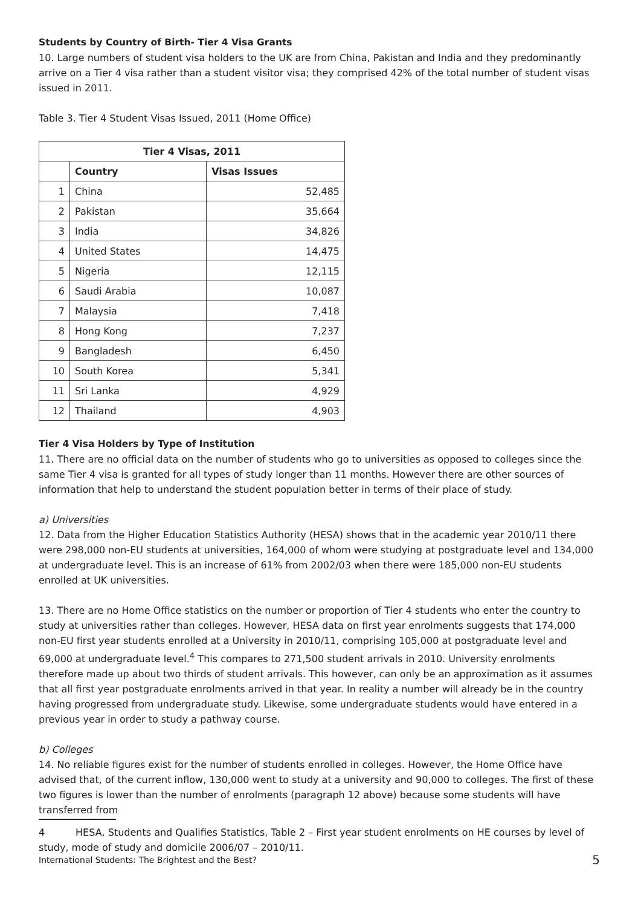Students by Country of Birth- Tier 4 Visa Grants
10. Large numbers of student visa holders to the UK are from China, Pakistan and India and they predominantly arrive on a Tier 4 visa rather than a student visitor visa; they comprised 42% of the total number of student visas issued in 2011.
Table 3. Tier 4 Student Visas Issued, 2011 (Home Office)
| Tier 4 Visas, 2011 | | |
| --- | --- | --- |
| | Country | Visas Issues |
| 1 | China | 52,485 |
| 2 | Pakistan | 35,664 |
| 3 | India | 34,826 |
| 4 | United States | 14,475 |
| 5 | Nigeria | 12,115 |
| 6 | Saudi Arabia | 10,087 |
| 7 | Malaysia | 7,418 |
| 8 | Hong Kong | 7,237 |
| 9 | Bangladesh | 6,450 |
| 10 | South Korea | 5,341 |
| 11 | Sri Lanka | 4,929 |
| 12 | Thailand | 4,903 |
Tier 4 Visa Holders by Type of Institution
11. There are no official data on the number of students who go to universities as opposed to colleges since the same Tier 4 visa is granted for all types of study longer than 11 months. However there are other sources of information that help to understand the student population better in terms of their place of study.
a) Universities
12. Data from the Higher Education Statistics Authority (HESA) shows that in the academic year 2010/11 there were 298,000 non-EU students at universities, 164,000 of whom were studying at postgraduate level and 134,000 at undergraduate level. This is an increase of 61% from 2002/03 when there were 185,000 non-EU students enrolled at UK universities.
13. There are no Home Office statistics on the number or proportion of Tier 4 students who enter the country to study at universities rather than colleges. However, HESA data on first year enrolments suggests that 174,000 non-EU first year students enrolled at a University in 2010/11, comprising 105,000 at postgraduate level and 69,000 at undergraduate level.<sup>4</sup> This compares to 271,500 student arrivals in 2010. University enrolments therefore made up about two thirds of student arrivals. This however, can only be an approximation as it assumes that all first year postgraduate enrolments arrived in that year. In reality a number will already be in the country having progressed from undergraduate study. Likewise, some undergraduate students would have entered in a previous year in order to study a pathway course.
b) Colleges
14. No reliable figures exist for the number of students enrolled in colleges. However, the Home Office have advised that, of the current inflow, 130,000 went to study at a university and 90,000 to colleges. The first of these two figures is lower than the number of enrolments (paragraph 12 above) because some students will have transferred from
4 HESA, Students and Qualifies Statistics, Table 2 – First year student enrolments on HE courses by level of study, mode of study and domicile 2006/07 – 2010/11.
International Students: The Brightest and the Best? 5